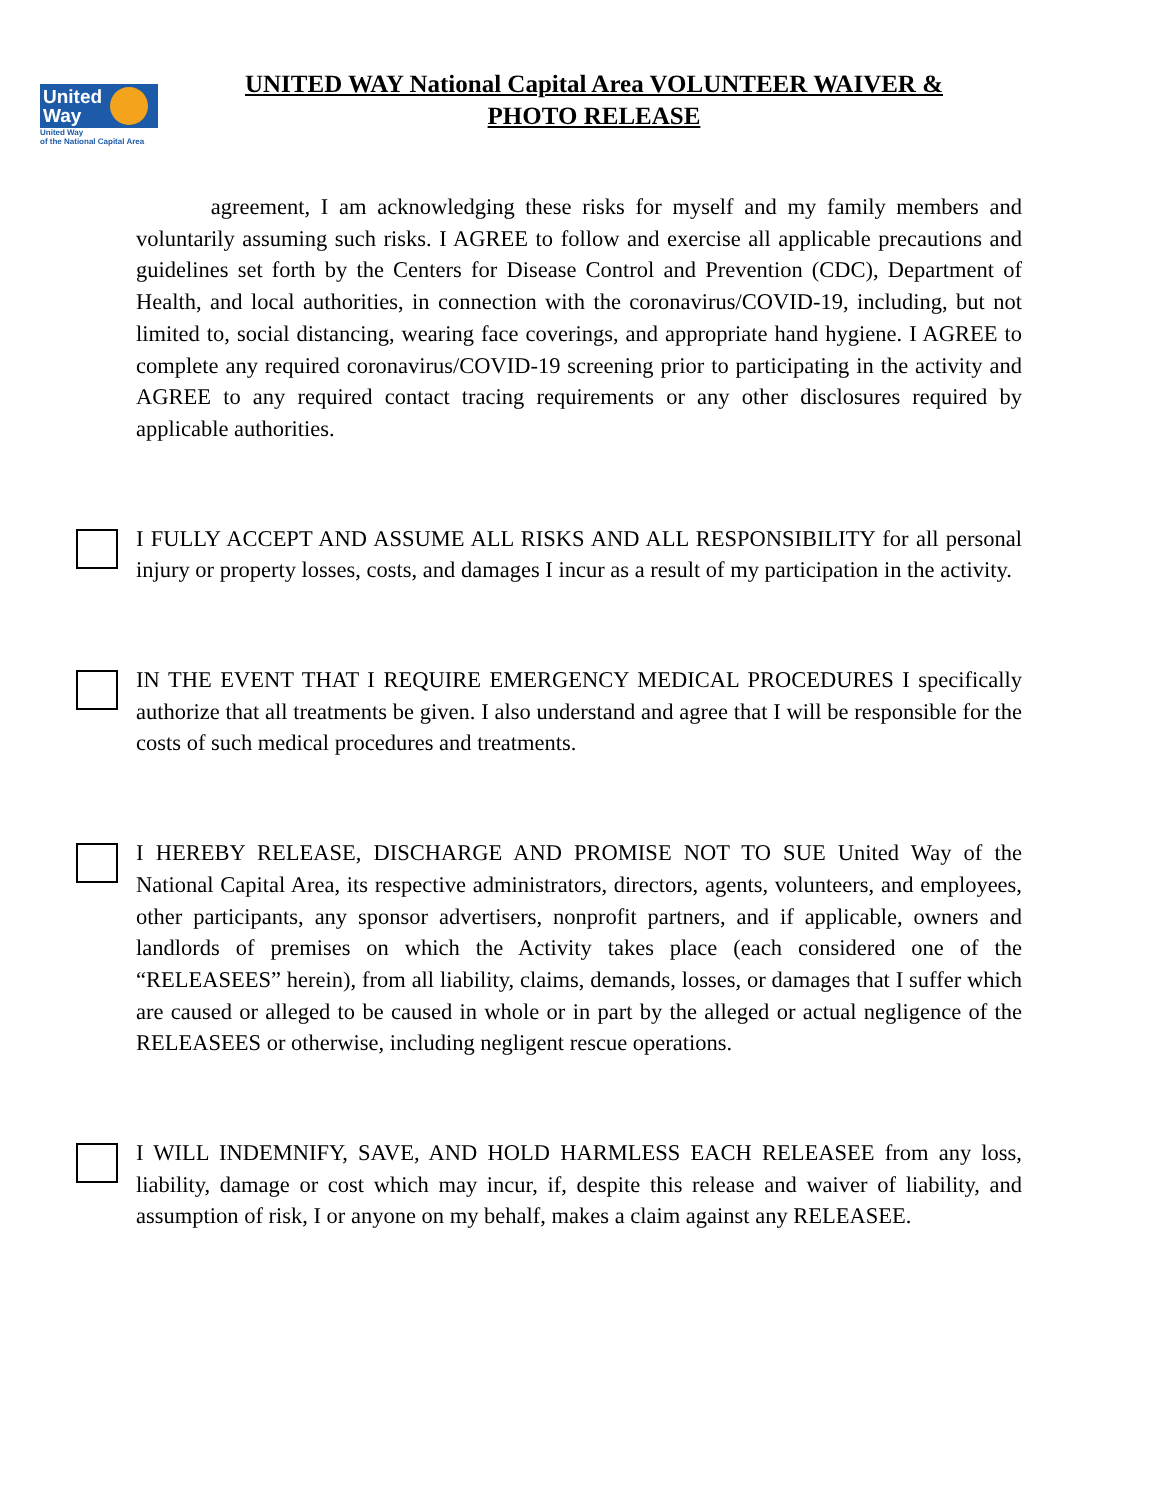United
Way
United Way
of the National Capital Area
UNITED WAY National Capital Area VOLUNTEER WAIVER &
PHOTO RELEASE
agreement, I am acknowledging these risks for myself and my family members and voluntarily assuming such risks. I AGREE to follow and exercise all applicable precautions and guidelines set forth by the Centers for Disease Control and Prevention (CDC), Department of Health, and local authorities, in connection with the coronavirus/COVID-19, including, but not limited to, social distancing, wearing face coverings, and appropriate hand hygiene. I AGREE to complete any required coronavirus/COVID-19 screening prior to participating in the activity and AGREE to any required contact tracing requirements or any other disclosures required by applicable authorities.
I FULLY ACCEPT AND ASSUME ALL RISKS AND ALL RESPONSIBILITY for all personal injury or property losses, costs, and damages I incur as a result of my participation in the activity.
IN THE EVENT THAT I REQUIRE EMERGENCY MEDICAL PROCEDURES I specifically authorize that all treatments be given. I also understand and agree that I will be responsible for the costs of such medical procedures and treatments.
I HEREBY RELEASE, DISCHARGE AND PROMISE NOT TO SUE United Way of the National Capital Area, its respective administrators, directors, agents, volunteers, and employees, other participants, any sponsor advertisers, nonprofit partners, and if applicable, owners and landlords of premises on which the Activity takes place (each considered one of the “RELEASEES” herein), from all liability, claims, demands, losses, or damages that I suffer which are caused or alleged to be caused in whole or in part by the alleged or actual negligence of the RELEASEES or otherwise, including negligent rescue operations.
I WILL INDEMNIFY, SAVE, AND HOLD HARMLESS EACH RELEASEE from any loss, liability, damage or cost which may incur, if, despite this release and waiver of liability, and assumption of risk, I or anyone on my behalf, makes a claim against any RELEASEE.